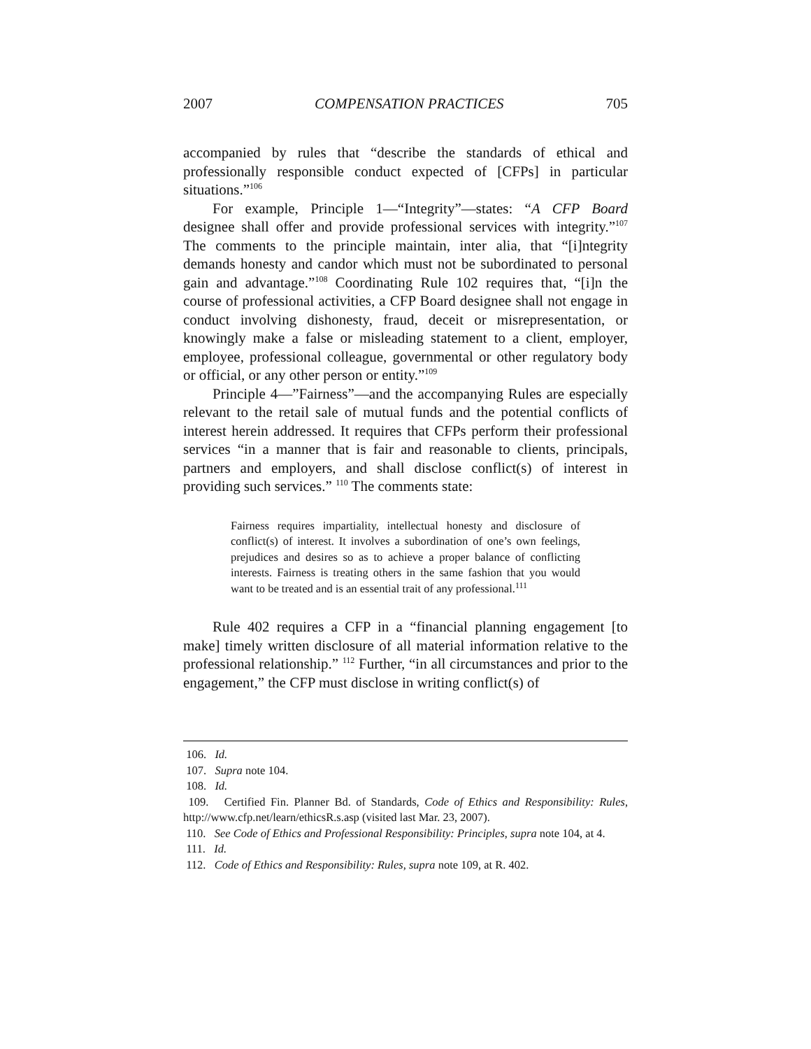2007 COMPENSATION PRACTICES 705
accompanied by rules that “describe the standards of ethical and professionally responsible conduct expected of [CFPs] in particular situations.”<sup>106</sup>
For example, Principle 1—“Integrity”—states: “A CFP Board designee shall offer and provide professional services with integrity.”<sup>107</sup> The comments to the principle maintain, inter alia, that “[i]ntegrity demands honesty and candor which must not be subordinated to personal gain and advantage.”<sup>108</sup> Coordinating Rule 102 requires that, “[i]n the course of professional activities, a CFP Board designee shall not engage in conduct involving dishonesty, fraud, deceit or misrepresentation, or knowingly make a false or misleading statement to a client, employer, employee, professional colleague, governmental or other regulatory body or official, or any other person or entity.”<sup>109</sup>
Principle 4—”Fairness”—and the accompanying Rules are especially relevant to the retail sale of mutual funds and the potential conflicts of interest herein addressed. It requires that CFPs perform their professional services “in a manner that is fair and reasonable to clients, principals, partners and employers, and shall disclose conflict(s) of interest in providing such services.” <sup>110</sup> The comments state:
Fairness requires impartiality, intellectual honesty and disclosure of conflict(s) of interest. It involves a subordination of one’s own feelings, prejudices and desires so as to achieve a proper balance of conflicting interests. Fairness is treating others in the same fashion that you would want to be treated and is an essential trait of any professional.<sup>111</sup>
Rule 402 requires a CFP in a “financial planning engagement [to make] timely written disclosure of all material information relative to the professional relationship.” <sup>112</sup> Further, “in all circumstances and prior to the engagement,” the CFP must disclose in writing conflict(s) of
106. Id.
107. Supra note 104.
108. Id.
109. Certified Fin. Planner Bd. of Standards, Code of Ethics and Responsibility: Rules, http://www.cfp.net/learn/ethicsR.s.asp (visited last Mar. 23, 2007).
110. See Code of Ethics and Professional Responsibility: Principles, supra note 104, at 4.
111. Id.
112. Code of Ethics and Responsibility: Rules, supra note 109, at R. 402.